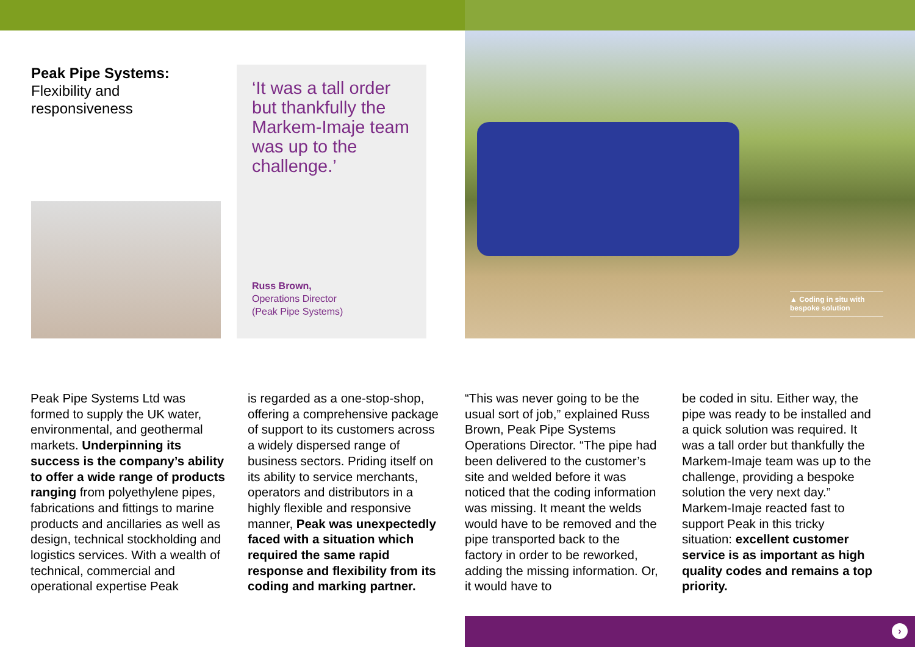Peak Pipe Systems:
Flexibility and
responsiveness
‘It was a tall order but thankfully the Markem-Imaje team was up to the challenge.’
Russ Brown,
Operations Director
(Peak Pipe Systems)
▲ Coding in situ with bespoke solution
Peak Pipe Systems Ltd was formed to supply the UK water, environmental, and geothermal markets. Underpinning its success is the company’s ability to offer a wide range of products ranging from polyethylene pipes, fabrications and fittings to marine products and ancillaries as well as design, technical stockholding and logistics services. With a wealth of technical, commercial and operational expertise Peak
is regarded as a one-stop-shop, offering a comprehensive package of support to its customers across a widely dispersed range of business sectors. Priding itself on its ability to service merchants, operators and distributors in a highly flexible and responsive manner, Peak was unexpectedly faced with a situation which required the same rapid response and flexibility from its coding and marking partner.
“This was never going to be the usual sort of job,” explained Russ Brown, Peak Pipe Systems Operations Director. “The pipe had been delivered to the customer’s site and welded before it was noticed that the coding information was missing. It meant the welds would have to be removed and the pipe transported back to the factory in order to be reworked, adding the missing information. Or, it would have to
be coded in situ. Either way, the pipe was ready to be installed and a quick solution was required. It was a tall order but thankfully the Markem-Imaje team was up to the challenge, providing a bespoke solution the very next day.” Markem-Imaje reacted fast to support Peak in this tricky situation: excellent customer service is as important as high quality codes and remains a top priority.
›